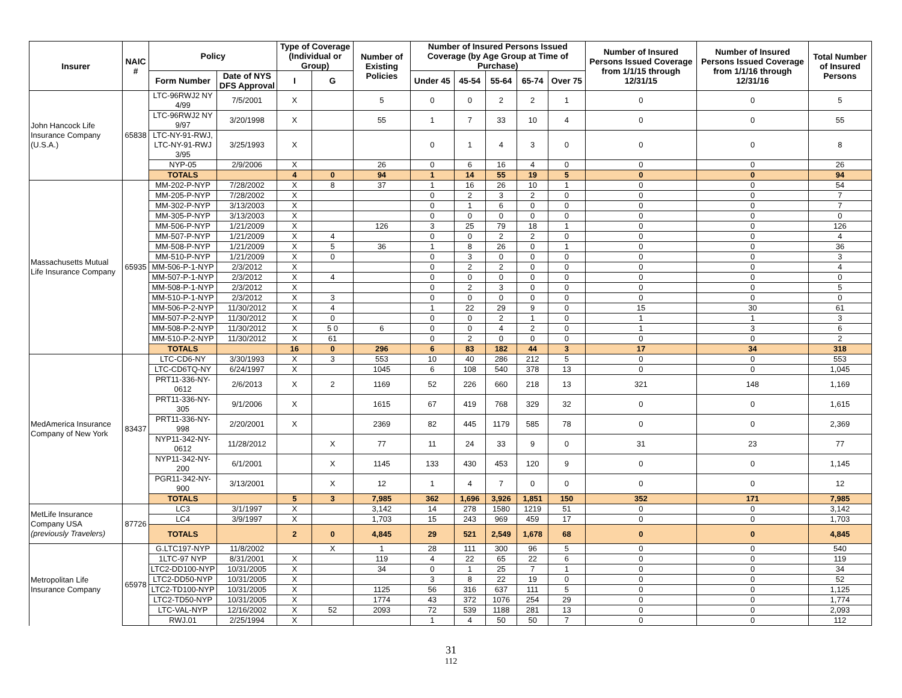| Insurer | NAIC # | Policy | | Type of Coverage (Individual or Group) | | Number of Existing Policies | Number of Insured Persons Issued Coverage (by Age Group at Time of Purchase) | | | | | Number of Insured Persons Issued Coverage from 1/1/15 through 12/31/15 | Number of Insured Persons Issued Coverage from 1/1/16 through 12/31/16 | Total Number of Insured Persons |
| --- | --- | --- | --- | --- | --- | --- | --- | --- | --- | --- | --- | --- | --- | --- |
| | | Form Number | Date of NYS DFS Approval | I | G | | Under 45 | 45-54 | 55-64 | 65-74 | Over 75 | | | |
| John Hancock Life Insurance Company (U.S.A.) | 65838 | LTC-96RWJ2 NY 4/99 | 7/5/2001 | X | | 5 | 0 | 0 | 2 | 2 | 1 | 0 | 0 | 5 |
| | | LTC-96RWJ2 NY 9/97 | 3/20/1998 | X | | 55 | 1 | 7 | 33 | 10 | 4 | 0 | 0 | 55 |
| | | LTC-NY-91-RWJ, LTC-NY-91-RWJ 3/95 | 3/25/1993 | X | | | 0 | 1 | 4 | 3 | 0 | 0 | 0 | 8 |
| | | NYP-05 | 2/9/2006 | X | | 26 | 0 | 6 | 16 | 4 | 0 | 0 | 0 | 26 |
| | | TOTALS | | 4 | 0 | 94 | 1 | 14 | 55 | 19 | 5 | 0 | 0 | 94 |
| Massachusetts Mutual Life Insurance Company | 65935 | MM-202-P-NYP | 7/28/2002 | X | 8 | 37 | 1 | 16 | 26 | 10 | 1 | 0 | 0 | 54 |
| | | MM-205-P-NYP | 7/28/2002 | X | | | 0 | 2 | 3 | 2 | 0 | 0 | 0 | 7 |
| | | MM-302-P-NYP | 3/13/2003 | X | | | 0 | 1 | 6 | 0 | 0 | 0 | 0 | 7 |
| | | MM-305-P-NYP | 3/13/2003 | X | | | 0 | 0 | 0 | 0 | 0 | 0 | 0 | 0 |
| | | MM-506-P-NYP | 1/21/2009 | X | | 126 | 3 | 25 | 79 | 18 | 1 | 0 | 0 | 126 |
| | | MM-507-P-NYP | 1/21/2009 | X | 4 | | 0 | 0 | 2 | 2 | 0 | 0 | 0 | 4 |
| | | MM-508-P-NYP | 1/21/2009 | X | 5 | 36 | 1 | 8 | 26 | 0 | 1 | 0 | 0 | 36 |
| | | MM-510-P-NYP | 1/21/2009 | X | 0 | | 0 | 3 | 0 | 0 | 0 | 0 | 0 | 3 |
| | | MM-506-P-1-NYP | 2/3/2012 | X | | | 0 | 2 | 2 | 0 | 0 | 0 | 0 | 4 |
| | | MM-507-P-1-NYP | 2/3/2012 | X | 4 | | 0 | 0 | 0 | 0 | 0 | 0 | 0 | 0 |
| | | MM-508-P-1-NYP | 2/3/2012 | X | | | 0 | 2 | 3 | 0 | 0 | 0 | 0 | 5 |
| | | MM-510-P-1-NYP | 2/3/2012 | X | 3 | | 0 | 0 | 0 | 0 | 0 | 0 | 0 | 0 |
| | | MM-506-P-2-NYP | 11/30/2012 | X | 4 | | 1 | 22 | 29 | 9 | 0 | 15 | 30 | 61 |
| | | MM-507-P-2-NYP | 11/30/2012 | X | 0 | | 0 | 0 | 2 | 1 | 0 | 1 | 1 | 3 |
| | | MM-508-P-2-NYP | 11/30/2012 | X | 5 0 | 6 | 0 | 0 | 4 | 2 | 0 | 1 | 3 | 6 |
| | | MM-510-P-2-NYP | 11/30/2012 | X | 61 | | 0 | 2 | 0 | 0 | 0 | 0 | 0 | 2 |
| | | TOTALS | | 16 | 0 | 296 | 6 | 83 | 182 | 44 | 3 | 17 | 34 | 318 |
| MedAmerica Insurance Company of New York | 83437 | LTC-CD6-NY | 3/30/1993 | X | 3 | 553 | 10 | 40 | 286 | 212 | 5 | 0 | 0 | 553 |
| | | LTC-CD6TQ-NY | 6/24/1997 | X | | 1045 | 6 | 108 | 540 | 378 | 13 | 0 | 0 | 1,045 |
| | | PRT11-336-NY-0612 | 2/6/2013 | X | 2 | 1169 | 52 | 226 | 660 | 218 | 13 | 321 | 148 | 1,169 |
| | | PRT11-336-NY-305 | 9/1/2006 | X | | 1615 | 67 | 419 | 768 | 329 | 32 | 0 | 0 | 1,615 |
| | | PRT11-336-NY-998 | 2/20/2001 | X | | 2369 | 82 | 445 | 1179 | 585 | 78 | 0 | 0 | 2,369 |
| | | NYP11-342-NY-0612 | 11/28/2012 | | X | 77 | 11 | 24 | 33 | 9 | 0 | 31 | 23 | 77 |
| | | NYP11-342-NY-200 | 6/1/2001 | | X | 1145 | 133 | 430 | 453 | 120 | 9 | 0 | 0 | 1,145 |
| | | PGR11-342-NY-900 | 3/13/2001 | | X | 12 | 1 | 4 | 7 | 0 | 0 | 0 | 0 | 12 |
| | | TOTALS | | 5 | 3 | 7,985 | 362 | 1,696 | 3,926 | 1,851 | 150 | 352 | 171 | 7,985 |
| MetLife Insurance Company USA (previously Travelers) | 87726 | LC3 | 3/1/1997 | X | | 3,142 | 14 | 278 | 1580 | 1219 | 51 | 0 | 0 | 3,142 |
| | | LC4 | 3/9/1997 | X | | 1,703 | 15 | 243 | 969 | 459 | 17 | 0 | 0 | 1,703 |
| | | TOTALS | | 2 | 0 | 4,845 | 29 | 521 | 2,549 | 1,678 | 68 | 0 | 0 | 4,845 |
| Metropolitan Life Insurance Company | 65978 | G.LTC197-NYP | 11/8/2002 | | X | 1 | 28 | 111 | 300 | 96 | 5 | 0 | 0 | 540 |
| | | 1LTC-97 NYP | 8/31/2001 | X | | 119 | 4 | 22 | 65 | 22 | 6 | 0 | 0 | 119 |
| | | LTC2-DD100-NYP | 10/31/2005 | X | | 34 | 0 | 1 | 25 | 7 | 1 | 0 | 0 | 34 |
| | | LTC2-DD50-NYP | 10/31/2005 | X | | | 3 | 8 | 22 | 19 | 0 | 0 | 0 | 52 |
| | | LTC2-TD100-NYP | 10/31/2005 | X | | 1125 | 56 | 316 | 637 | 111 | 5 | 0 | 0 | 1,125 |
| | | LTC2-TD50-NYP | 10/31/2005 | X | | 1774 | 43 | 372 | 1076 | 254 | 29 | 0 | 0 | 1,774 |
| | | LTC-VAL-NYP | 12/16/2002 | X | 52 | 2093 | 72 | 539 | 1188 | 281 | 13 | 0 | 0 | 2,093 |
| | | RWJ.01 | 2/25/1994 | X | | | 1 | 4 | 50 | 50 | 7 | 0 | 0 | 112 |
31
112